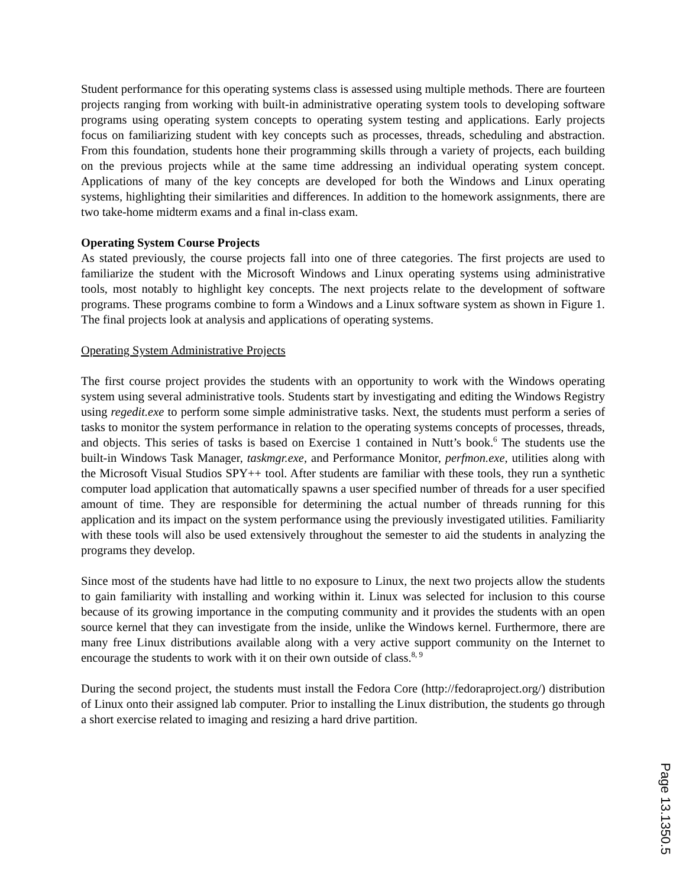Student performance for this operating systems class is assessed using multiple methods. There are fourteen projects ranging from working with built-in administrative operating system tools to developing software programs using operating system concepts to operating system testing and applications. Early projects focus on familiarizing student with key concepts such as processes, threads, scheduling and abstraction. From this foundation, students hone their programming skills through a variety of projects, each building on the previous projects while at the same time addressing an individual operating system concept. Applications of many of the key concepts are developed for both the Windows and Linux operating systems, highlighting their similarities and differences. In addition to the homework assignments, there are two take-home midterm exams and a final in-class exam.
Operating System Course Projects
As stated previously, the course projects fall into one of three categories. The first projects are used to familiarize the student with the Microsoft Windows and Linux operating systems using administrative tools, most notably to highlight key concepts. The next projects relate to the development of software programs. These programs combine to form a Windows and a Linux software system as shown in Figure 1. The final projects look at analysis and applications of operating systems.
Operating System Administrative Projects
The first course project provides the students with an opportunity to work with the Windows operating system using several administrative tools. Students start by investigating and editing the Windows Registry using regedit.exe to perform some simple administrative tasks. Next, the students must perform a series of tasks to monitor the system performance in relation to the operating systems concepts of processes, threads, and objects. This series of tasks is based on Exercise 1 contained in Nutt’s book.<sup>6</sup> The students use the built-in Windows Task Manager, taskmgr.exe, and Performance Monitor, perfmon.exe, utilities along with the Microsoft Visual Studios SPY++ tool. After students are familiar with these tools, they run a synthetic computer load application that automatically spawns a user specified number of threads for a user specified amount of time. They are responsible for determining the actual number of threads running for this application and its impact on the system performance using the previously investigated utilities. Familiarity with these tools will also be used extensively throughout the semester to aid the students in analyzing the programs they develop.
Since most of the students have had little to no exposure to Linux, the next two projects allow the students to gain familiarity with installing and working within it. Linux was selected for inclusion to this course because of its growing importance in the computing community and it provides the students with an open source kernel that they can investigate from the inside, unlike the Windows kernel. Furthermore, there are many free Linux distributions available along with a very active support community on the Internet to encourage the students to work with it on their own outside of class.<sup>8, 9</sup>
During the second project, the students must install the Fedora Core (http://fedoraproject.org/) distribution of Linux onto their assigned lab computer. Prior to installing the Linux distribution, the students go through a short exercise related to imaging and resizing a hard drive partition.
Page 13.1350.5